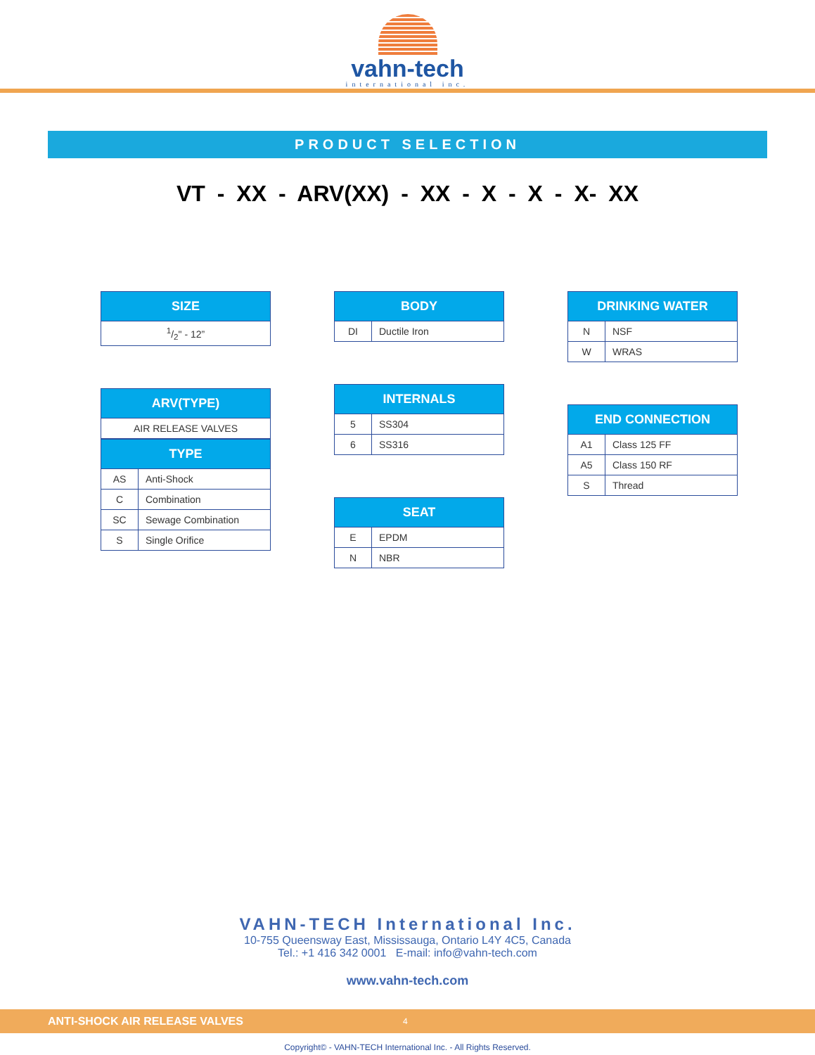vahn-tech
international inc.
PRODUCT SELECTION
VT - XX - ARV(XX) - XX - X - X - X- XX
| SIZE |
| --- |
| 1/2" - 12” |
| ARV(TYPE) |
| --- |
| AIR RELEASE VALVES |
| TYPE | |
| --- | --- |
| AS | Anti-Shock |
| C | Combination |
| SC | Sewage Combination |
| S | Single Orifice |
| BODY | |
| --- | --- |
| DI | Ductile Iron |
| INTERNALS | |
| --- | --- |
| 5 | SS304 |
| 6 | SS316 |
| SEAT | |
| --- | --- |
| E | EPDM |
| N | NBR |
| DRINKING WATER | |
| --- | --- |
| N | NSF |
| W | WRAS |
| END CONNECTION | |
| --- | --- |
| A1 | Class 125 FF |
| A5 | Class 150 RF |
| S | Thread |
VAHN-TECH International Inc.
10-755 Queensway East, Mississauga, Ontario L4Y 4C5, Canada
Tel.: +1 416 342 0001 E-mail: info@vahn-tech.com
www.vahn-tech.com
ANTI-SHOCK AIR RELEASE VALVES 4
Copyright© - VAHN-TECH International Inc. - All Rights Reserved.